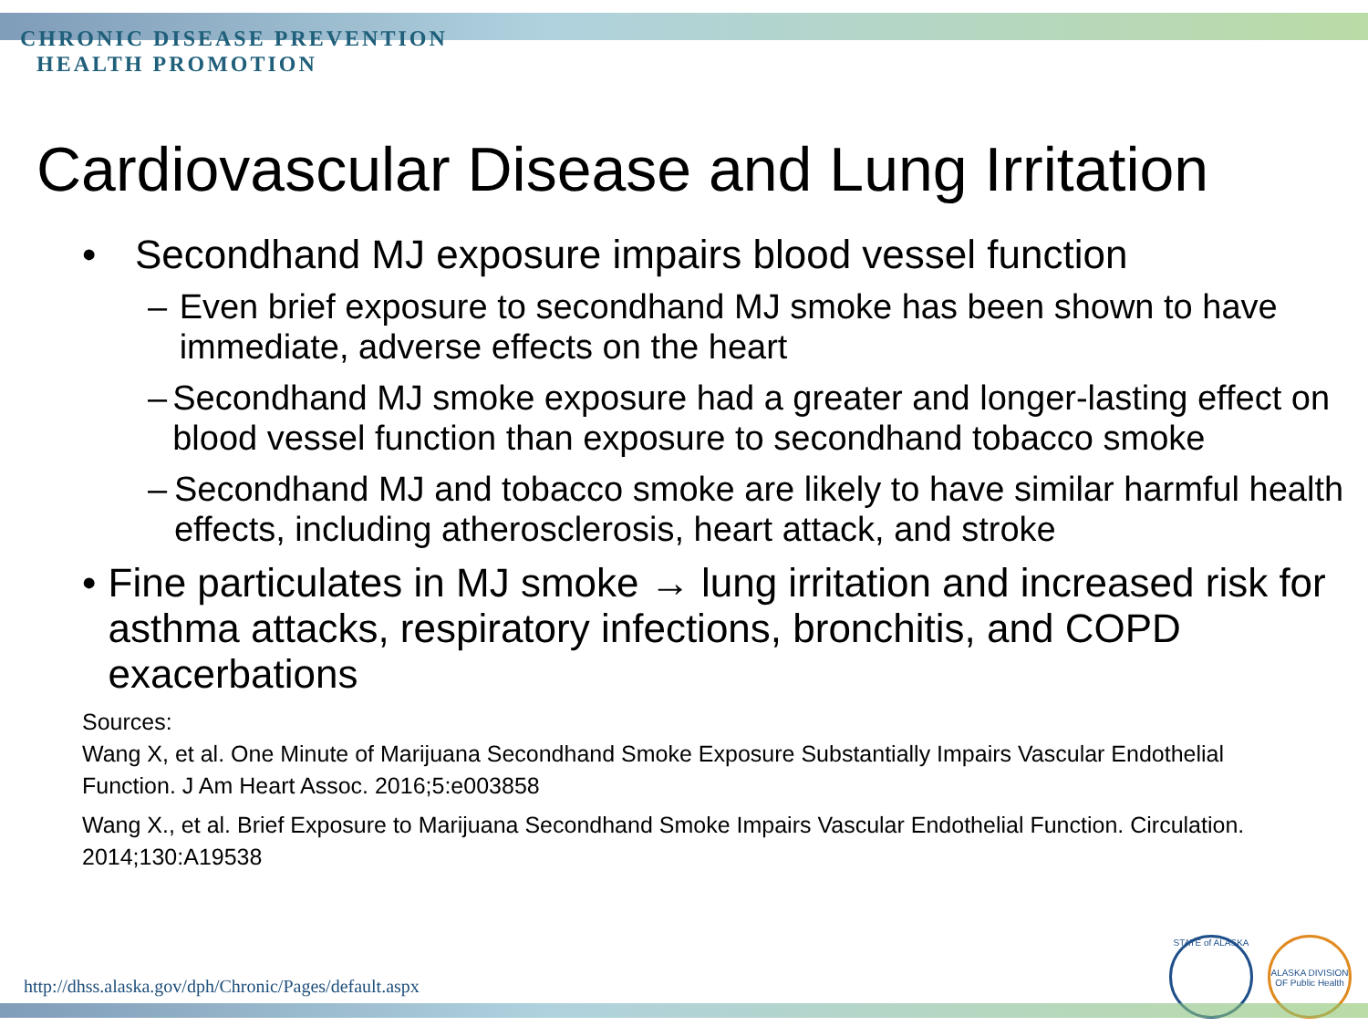CHRONIC DISEASE PREVENTION
HEALTH PROMOTION
Cardiovascular Disease and Lung Irritation
• Secondhand MJ exposure impairs blood vessel function
– Even brief exposure to secondhand MJ smoke has been shown to have immediate, adverse effects on the heart
– Secondhand MJ smoke exposure had a greater and longer-lasting effect on blood vessel function than exposure to secondhand tobacco smoke
– Secondhand MJ and tobacco smoke are likely to have similar harmful health effects, including atherosclerosis, heart attack, and stroke
• Fine particulates in MJ smoke → lung irritation and increased risk for asthma attacks, respiratory infections, bronchitis, and COPD exacerbations
Sources:
Wang X, et al. One Minute of Marijuana Secondhand Smoke Exposure Substantially Impairs Vascular Endothelial Function. J Am Heart Assoc. 2016;5:e003858
Wang X., et al. Brief Exposure to Marijuana Secondhand Smoke Impairs Vascular Endothelial Function. Circulation. 2014;130:A19538
http://dhss.alaska.gov/dph/Chronic/Pages/default.aspx
STATE of ALASKA
ALASKA DIVISION OF Public Health